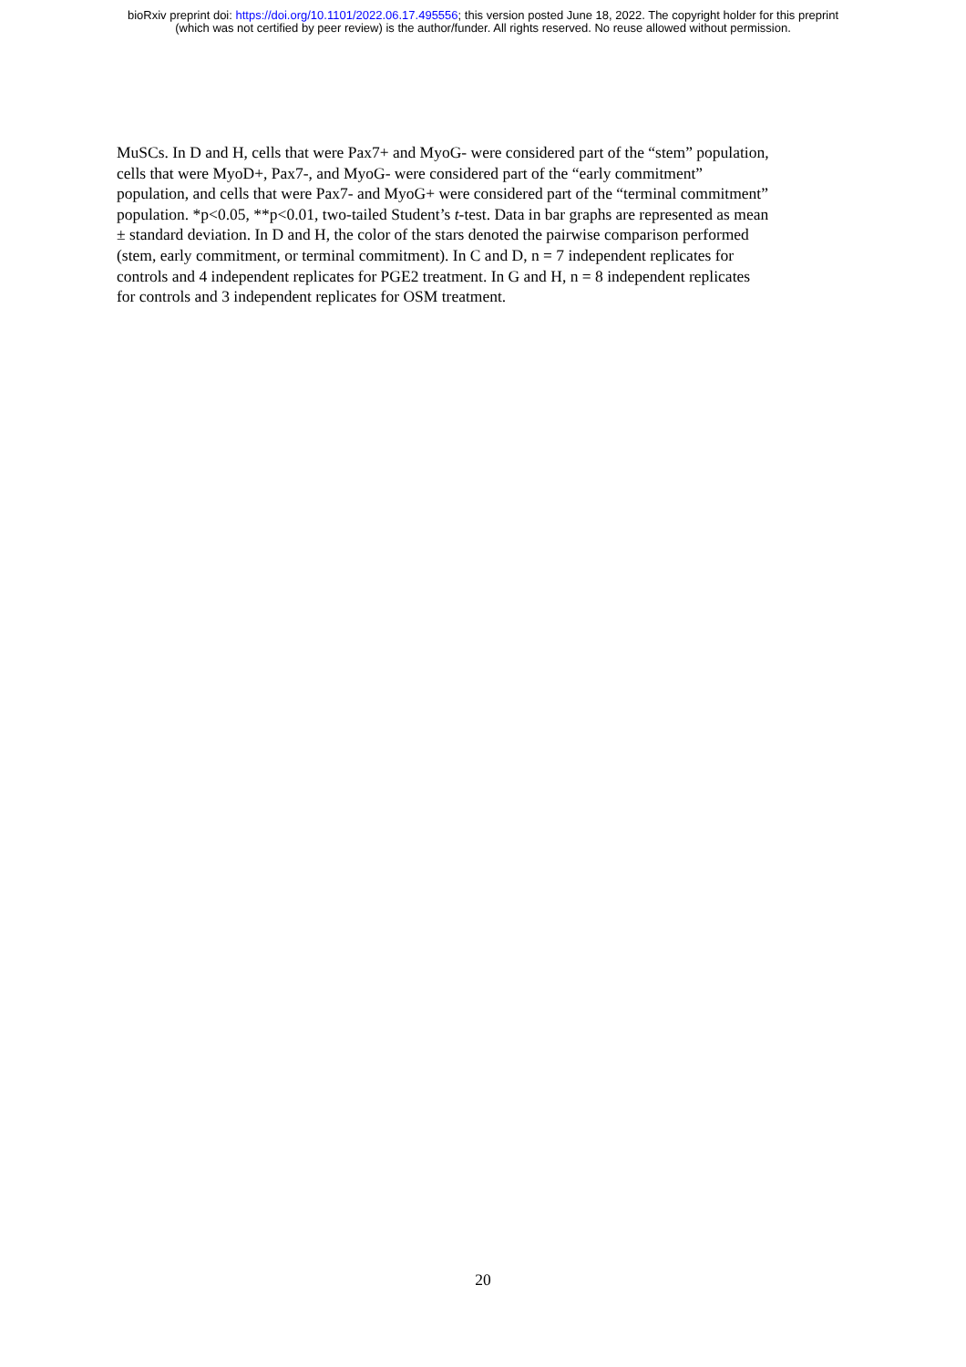bioRxiv preprint doi: https://doi.org/10.1101/2022.06.17.495556; this version posted June 18, 2022. The copyright holder for this preprint
(which was not certified by peer review) is the author/funder. All rights reserved. No reuse allowed without permission.
MuSCs. In D and H, cells that were Pax7+ and MyoG- were considered part of the “stem” population,
cells that were MyoD+, Pax7-, and MyoG- were considered part of the “early commitment”
population, and cells that were Pax7- and MyoG+ were considered part of the “terminal commitment”
population. *p<0.05, **p<0.01, two-tailed Student’s t-test. Data in bar graphs are represented as mean
± standard deviation. In D and H, the color of the stars denoted the pairwise comparison performed
(stem, early commitment, or terminal commitment). In C and D, n = 7 independent replicates for
controls and 4 independent replicates for PGE2 treatment. In G and H, n = 8 independent replicates
for controls and 3 independent replicates for OSM treatment.
20